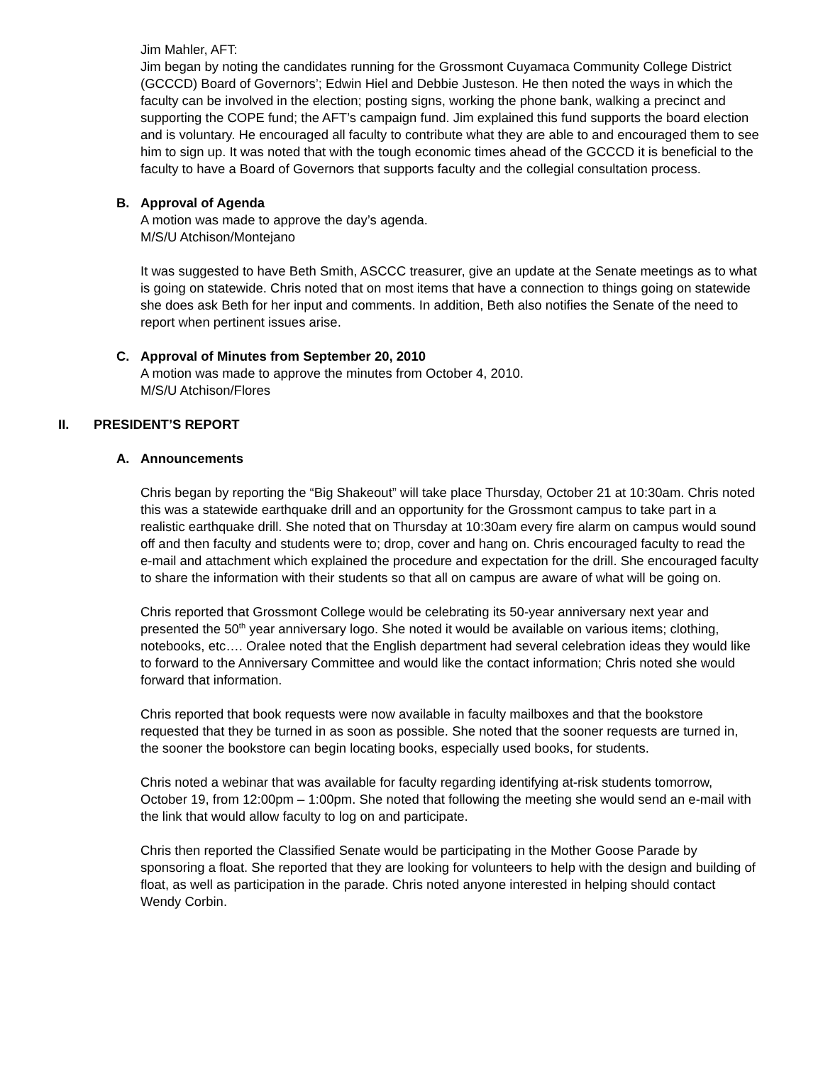Jim Mahler, AFT:
Jim began by noting the candidates running for the Grossmont Cuyamaca Community College District (GCCCD) Board of Governors’; Edwin Hiel and Debbie Justeson. He then noted the ways in which the faculty can be involved in the election; posting signs, working the phone bank, walking a precinct and supporting the COPE fund; the AFT’s campaign fund. Jim explained this fund supports the board election and is voluntary. He encouraged all faculty to contribute what they are able to and encouraged them to see him to sign up. It was noted that with the tough economic times ahead of the GCCCD it is beneficial to the faculty to have a Board of Governors that supports faculty and the collegial consultation process.
B. Approval of Agenda
A motion was made to approve the day’s agenda.
M/S/U Atchison/Montejano
It was suggested to have Beth Smith, ASCCC treasurer, give an update at the Senate meetings as to what is going on statewide. Chris noted that on most items that have a connection to things going on statewide she does ask Beth for her input and comments. In addition, Beth also notifies the Senate of the need to report when pertinent issues arise.
C. Approval of Minutes from September 20, 2010
A motion was made to approve the minutes from October 4, 2010.
M/S/U Atchison/Flores
II. PRESIDENT’S REPORT
A. Announcements
Chris began by reporting the “Big Shakeout” will take place Thursday, October 21 at 10:30am. Chris noted this was a statewide earthquake drill and an opportunity for the Grossmont campus to take part in a realistic earthquake drill. She noted that on Thursday at 10:30am every fire alarm on campus would sound off and then faculty and students were to; drop, cover and hang on. Chris encouraged faculty to read the e-mail and attachment which explained the procedure and expectation for the drill. She encouraged faculty to share the information with their students so that all on campus are aware of what will be going on.
Chris reported that Grossmont College would be celebrating its 50-year anniversary next year and presented the 50<sup>th</sup> year anniversary logo. She noted it would be available on various items; clothing, notebooks, etc…. Oralee noted that the English department had several celebration ideas they would like to forward to the Anniversary Committee and would like the contact information; Chris noted she would forward that information.
Chris reported that book requests were now available in faculty mailboxes and that the bookstore requested that they be turned in as soon as possible. She noted that the sooner requests are turned in, the sooner the bookstore can begin locating books, especially used books, for students.
Chris noted a webinar that was available for faculty regarding identifying at-risk students tomorrow, October 19, from 12:00pm – 1:00pm. She noted that following the meeting she would send an e-mail with the link that would allow faculty to log on and participate.
Chris then reported the Classified Senate would be participating in the Mother Goose Parade by sponsoring a float. She reported that they are looking for volunteers to help with the design and building of float, as well as participation in the parade. Chris noted anyone interested in helping should contact Wendy Corbin.